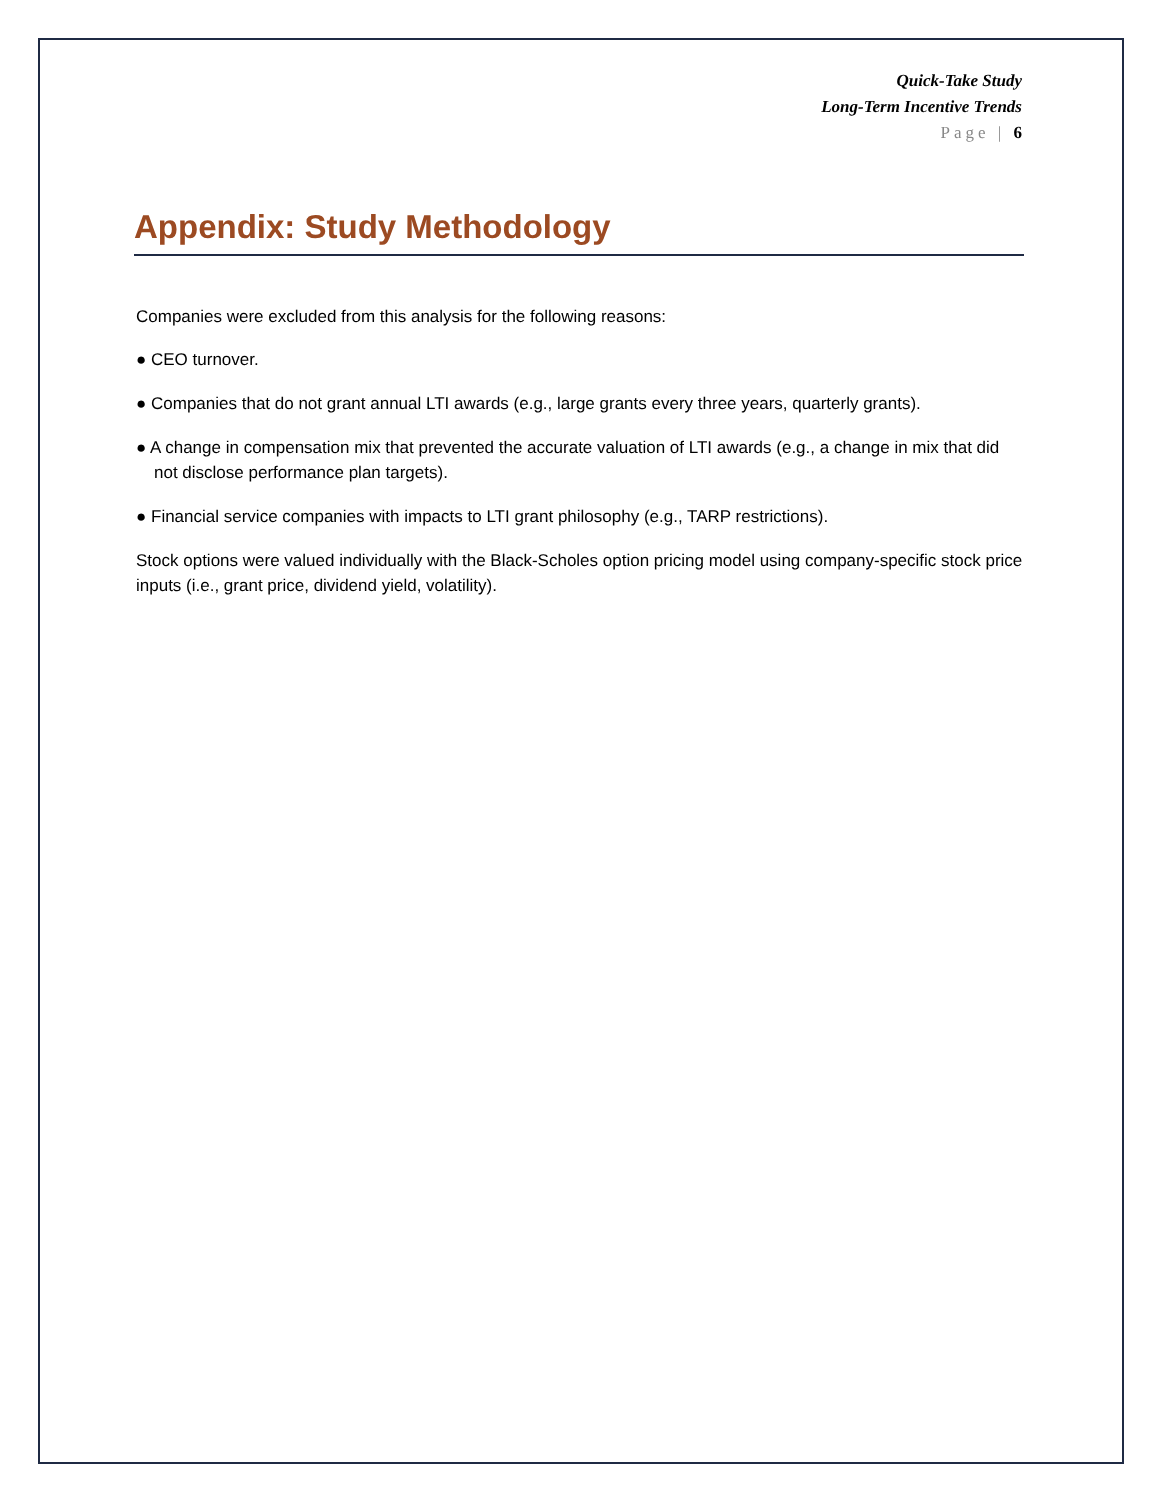Quick-Take Study
Long-Term Incentive Trends
Page | 6
Appendix: Study Methodology
Companies were excluded from this analysis for the following reasons:
● CEO turnover.
● Companies that do not grant annual LTI awards (e.g., large grants every three years, quarterly grants).
● A change in compensation mix that prevented the accurate valuation of LTI awards (e.g., a change in mix that did not disclose performance plan targets).
● Financial service companies with impacts to LTI grant philosophy (e.g., TARP restrictions).
Stock options were valued individually with the Black-Scholes option pricing model using company-specific stock price inputs (i.e., grant price, dividend yield, volatility).